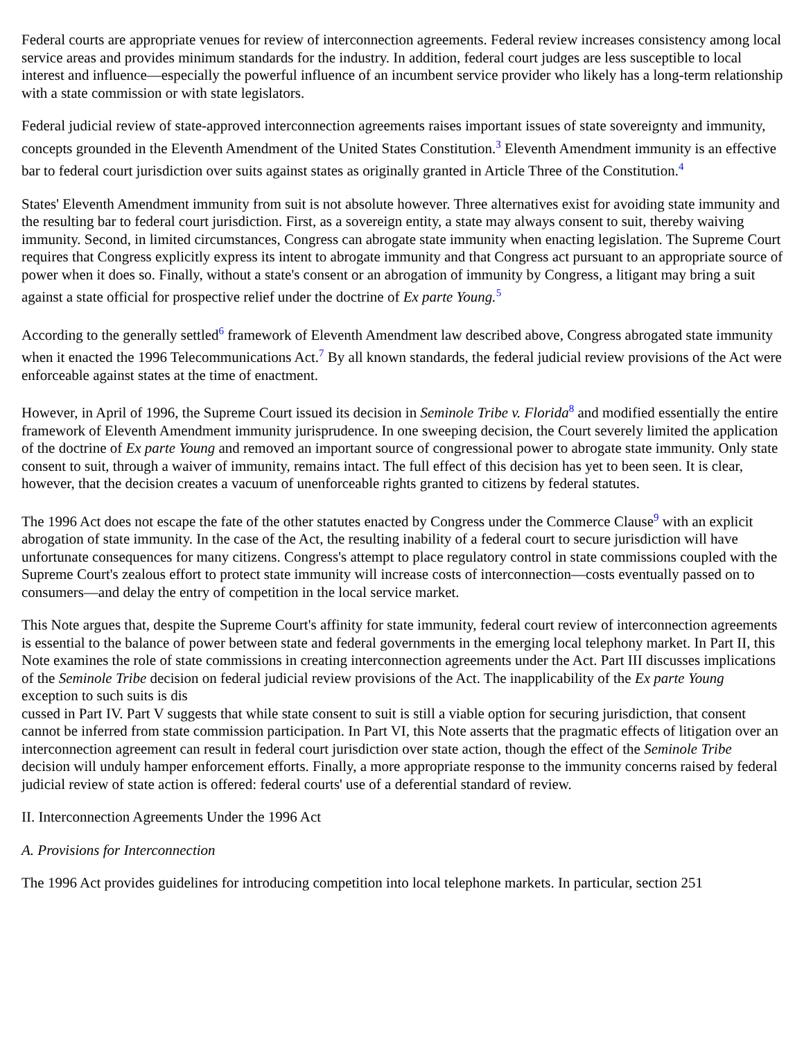Federal courts are appropriate venues for review of interconnection agreements. Federal review increases consistency among local service areas and provides minimum standards for the industry. In addition, federal court judges are less susceptible to local interest and influence—especially the powerful influence of an incumbent service provider who likely has a long-term relationship with a state commission or with state legislators.
Federal judicial review of state-approved interconnection agreements raises important issues of state sovereignty and immunity, concepts grounded in the Eleventh Amendment of the United States Constitution.<sup>3</sup> Eleventh Amendment immunity is an effective bar to federal court jurisdiction over suits against states as originally granted in Article Three of the Constitution.<sup>4</sup>
States' Eleventh Amendment immunity from suit is not absolute however. Three alternatives exist for avoiding state immunity and the resulting bar to federal court jurisdiction. First, as a sovereign entity, a state may always consent to suit, thereby waiving immunity. Second, in limited circumstances, Congress can abrogate state immunity when enacting legislation. The Supreme Court requires that Congress explicitly express its intent to abrogate immunity and that Congress act pursuant to an appropriate source of power when it does so. Finally, without a state's consent or an abrogation of immunity by Congress, a litigant may bring a suit against a state official for prospective relief under the doctrine of Ex parte Young.<sup>5</sup>
According to the generally settled<sup>6</sup> framework of Eleventh Amendment law described above, Congress abrogated state immunity when it enacted the 1996 Telecommunications Act.<sup>7</sup> By all known standards, the federal judicial review provisions of the Act were enforceable against states at the time of enactment.
However, in April of 1996, the Supreme Court issued its decision in Seminole Tribe v. Florida<sup>8</sup> and modified essentially the entire framework of Eleventh Amendment immunity jurisprudence. In one sweeping decision, the Court severely limited the application of the doctrine of Ex parte Young and removed an important source of congressional power to abrogate state immunity. Only state consent to suit, through a waiver of immunity, remains intact. The full effect of this decision has yet to been seen. It is clear, however, that the decision creates a vacuum of unenforceable rights granted to citizens by federal statutes.
The 1996 Act does not escape the fate of the other statutes enacted by Congress under the Commerce Clause<sup>9</sup> with an explicit abrogation of state immunity. In the case of the Act, the resulting inability of a federal court to secure jurisdiction will have unfortunate consequences for many citizens. Congress's attempt to place regulatory control in state commissions coupled with the Supreme Court's zealous effort to protect state immunity will increase costs of interconnection—costs eventually passed on to consumers—and delay the entry of competition in the local service market.
This Note argues that, despite the Supreme Court's affinity for state immunity, federal court review of interconnection agreements is essential to the balance of power between state and federal governments in the emerging local telephony market. In Part II, this Note examines the role of state commissions in creating interconnection agreements under the Act. Part III discusses implications of the Seminole Tribe decision on federal judicial review provisions of the Act. The inapplicability of the Ex parte Young exception to such suits is dis
cussed in Part IV. Part V suggests that while state consent to suit is still a viable option for securing jurisdiction, that consent cannot be inferred from state commission participation. In Part VI, this Note asserts that the pragmatic effects of litigation over an interconnection agreement can result in federal court jurisdiction over state action, though the effect of the Seminole Tribe decision will unduly hamper enforcement efforts. Finally, a more appropriate response to the immunity concerns raised by federal judicial review of state action is offered: federal courts' use of a deferential standard of review.
II. Interconnection Agreements Under the 1996 Act
A. Provisions for Interconnection
The 1996 Act provides guidelines for introducing competition into local telephone markets. In particular, section 251